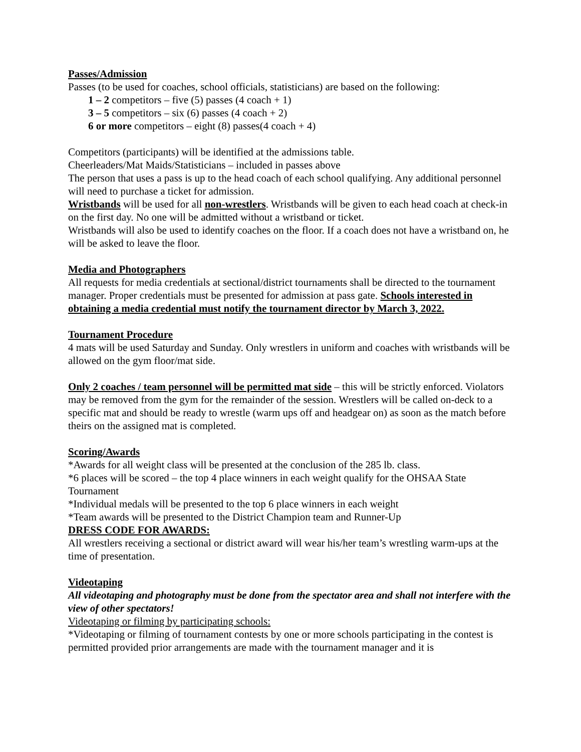Passes/Admission
Passes (to be used for coaches, school officials, statisticians) are based on the following:
1 – 2 competitors – five (5) passes (4 coach + 1)
3 – 5 competitors – six (6) passes (4 coach + 2)
6 or more competitors – eight (8) passes(4 coach + 4)
Competitors (participants) will be identified at the admissions table.
Cheerleaders/Mat Maids/Statisticians – included in passes above
The person that uses a pass is up to the head coach of each school qualifying. Any additional personnel will need to purchase a ticket for admission.
Wristbands will be used for all non-wrestlers. Wristbands will be given to each head coach at check-in on the first day. No one will be admitted without a wristband or ticket.
Wristbands will also be used to identify coaches on the floor. If a coach does not have a wristband on, he will be asked to leave the floor.
Media and Photographers
All requests for media credentials at sectional/district tournaments shall be directed to the tournament manager. Proper credentials must be presented for admission at pass gate. Schools interested in obtaining a media credential must notify the tournament director by March 3, 2022.
Tournament Procedure
4 mats will be used Saturday and Sunday. Only wrestlers in uniform and coaches with wristbands will be allowed on the gym floor/mat side.
Only 2 coaches / team personnel will be permitted mat side – this will be strictly enforced. Violators may be removed from the gym for the remainder of the session. Wrestlers will be called on-deck to a specific mat and should be ready to wrestle (warm ups off and headgear on) as soon as the match before theirs on the assigned mat is completed.
Scoring/Awards
*Awards for all weight class will be presented at the conclusion of the 285 lb. class.
*6 places will be scored – the top 4 place winners in each weight qualify for the OHSAA State Tournament
*Individual medals will be presented to the top 6 place winners in each weight
*Team awards will be presented to the District Champion team and Runner-Up
DRESS CODE FOR AWARDS:
All wrestlers receiving a sectional or district award will wear his/her team’s wrestling warm-ups at the time of presentation.
Videotaping
All videotaping and photography must be done from the spectator area and shall not interfere with the view of other spectators!
Videotaping or filming by participating schools:
*Videotaping or filming of tournament contests by one or more schools participating in the contest is permitted provided prior arrangements are made with the tournament manager and it is